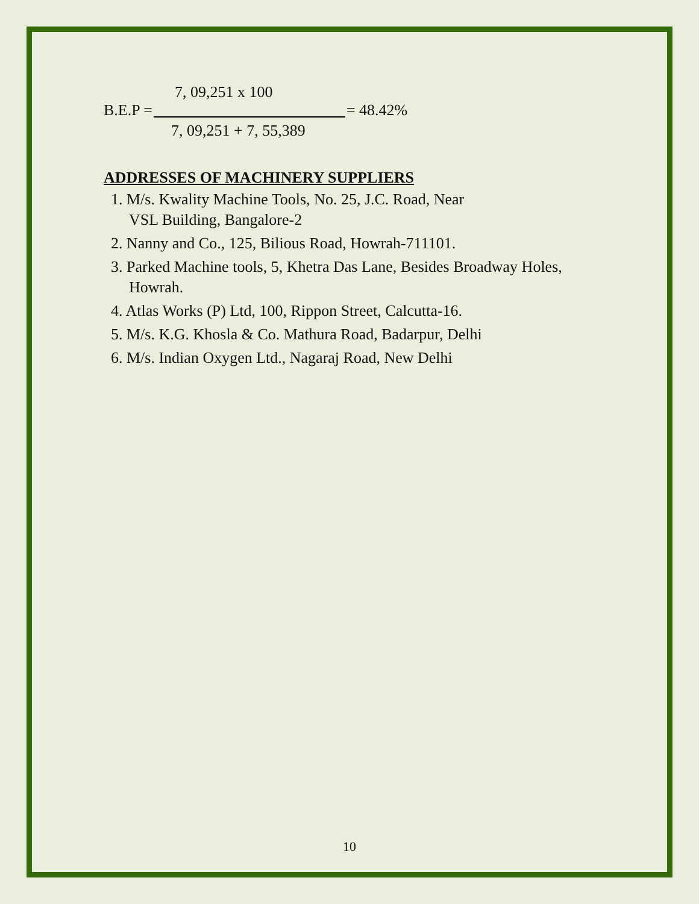7, 09,251 x 100
B.E.P = = 48.42%
7, 09,251 + 7, 55,389
ADDRESSES OF MACHINERY SUPPLIERS
1. M/s. Kwality Machine Tools, No. 25, J.C. Road, Near
VSL Building, Bangalore-2
2. Nanny and Co., 125, Bilious Road, Howrah-711101.
3. Parked Machine tools, 5, Khetra Das Lane, Besides Broadway Holes,
Howrah.
4. Atlas Works (P) Ltd, 100, Rippon Street, Calcutta-16.
5. M/s. K.G. Khosla & Co. Mathura Road, Badarpur, Delhi
6. M/s. Indian Oxygen Ltd., Nagaraj Road, New Delhi
10